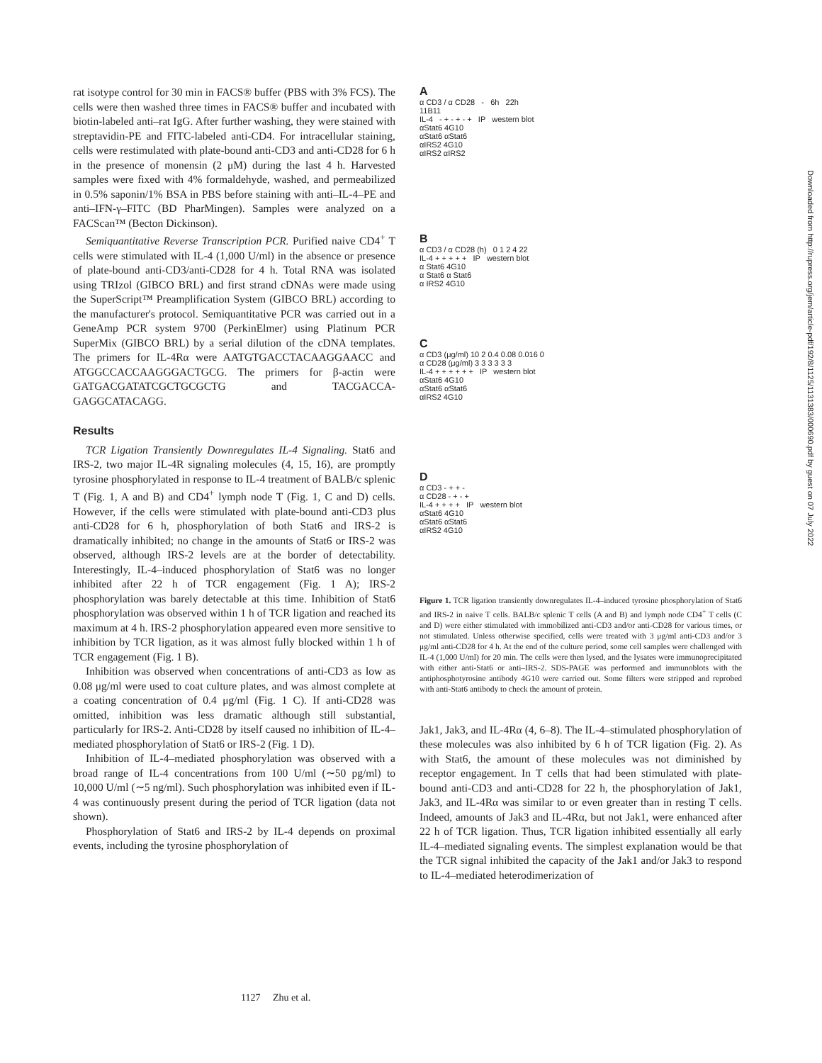rat isotype control for 30 min in FACS® buffer (PBS with 3% FCS). The cells were then washed three times in FACS® buffer and incubated with biotin-labeled anti–rat IgG. After further washing, they were stained with streptavidin-PE and FITC-labeled anti-CD4. For intracellular staining, cells were restimulated with plate-bound anti-CD3 and anti-CD28 for 6 h in the presence of monensin (2 μM) during the last 4 h. Harvested samples were fixed with 4% formaldehyde, washed, and permeabilized in 0.5% saponin/1% BSA in PBS before staining with anti–IL-4–PE and anti–IFN-γ–FITC (BD PharMingen). Samples were analyzed on a FACScan™ (Becton Dickinson).
Semiquantitative Reverse Transcription PCR. Purified naive CD4<sup>+</sup> T cells were stimulated with IL-4 (1,000 U/ml) in the absence or presence of plate-bound anti-CD3/anti-CD28 for 4 h. Total RNA was isolated using TRIzol (GIBCO BRL) and first strand cDNAs were made using the SuperScript™ Preamplification System (GIBCO BRL) according to the manufacturer's protocol. Semiquantitative PCR was carried out in a GeneAmp PCR system 9700 (PerkinElmer) using Platinum PCR SuperMix (GIBCO BRL) by a serial dilution of the cDNA templates. The primers for IL-4Rα were AATGTGACCTACAAGGAACC and ATGGCCACCAAGGGACTGCG. The primers for β-actin were GATGACGATATCGCTGCGCTG and TACGACCA-GAGGCATACAGG.
Results
TCR Ligation Transiently Downregulates IL-4 Signaling. Stat6 and IRS-2, two major IL-4R signaling molecules (4, 15, 16), are promptly tyrosine phosphorylated in response to IL-4 treatment of BALB/c splenic T (Fig. 1, A and B) and CD4<sup>+</sup> lymph node T (Fig. 1, C and D) cells. However, if the cells were stimulated with plate-bound anti-CD3 plus anti-CD28 for 6 h, phosphorylation of both Stat6 and IRS-2 is dramatically inhibited; no change in the amounts of Stat6 or IRS-2 was observed, although IRS-2 levels are at the border of detectability. Interestingly, IL-4–induced phosphorylation of Stat6 was no longer inhibited after 22 h of TCR engagement (Fig. 1 A); IRS-2 phosphorylation was barely detectable at this time. Inhibition of Stat6 phosphorylation was observed within 1 h of TCR ligation and reached its maximum at 4 h. IRS-2 phosphorylation appeared even more sensitive to inhibition by TCR ligation, as it was almost fully blocked within 1 h of TCR engagement (Fig. 1 B).
Inhibition was observed when concentrations of anti-CD3 as low as 0.08 μg/ml were used to coat culture plates, and was almost complete at a coating concentration of 0.4 μg/ml (Fig. 1 C). If anti-CD28 was omitted, inhibition was less dramatic although still substantial, particularly for IRS-2. Anti-CD28 by itself caused no inhibition of IL-4–mediated phosphorylation of Stat6 or IRS-2 (Fig. 1 D).
Inhibition of IL-4–mediated phosphorylation was observed with a broad range of IL-4 concentrations from 100 U/ml (∼50 pg/ml) to 10,000 U/ml (∼5 ng/ml). Such phosphorylation was inhibited even if IL-4 was continuously present during the period of TCR ligation (data not shown).
Phosphorylation of Stat6 and IRS-2 by IL-4 depends on proximal events, including the tyrosine phosphorylation of
A
α CD3 / α CD28 - 6h 22h
11B11
IL-4 - + - + - + IP western blot
αStat6 4G10
αStat6 αStat6
αIRS2 4G10
αIRS2 αIRS2
B
α CD3 / α CD28 (h) 0 1 2 4 22
IL-4 + + + + + IP western blot
α Stat6 4G10
α Stat6 α Stat6
α IRS2 4G10
C
α CD3 (μg/ml) 10 2 0.4 0.08 0.016 0
α CD28 (μg/ml) 3 3 3 3 3 3
IL-4 + + + + + + IP western blot
αStat6 4G10
αStat6 αStat6
αIRS2 4G10
D
α CD3 - + + -
α CD28 - + - +
IL-4 + + + + IP western blot
αStat6 4G10
αStat6 αStat6
αIRS2 4G10
Figure 1. TCR ligation transiently downregulates IL-4–induced tyrosine phosphorylation of Stat6 and IRS-2 in naive T cells. BALB/c splenic T cells (A and B) and lymph node CD4<sup>+</sup> T cells (C and D) were either stimulated with immobilized anti-CD3 and/or anti-CD28 for various times, or not stimulated. Unless otherwise specified, cells were treated with 3 μg/ml anti-CD3 and/or 3 μg/ml anti-CD28 for 4 h. At the end of the culture period, some cell samples were challenged with IL-4 (1,000 U/ml) for 20 min. The cells were then lysed, and the lysates were immunoprecipitated with either anti-Stat6 or anti–IRS-2. SDS-PAGE was performed and immunoblots with the antiphosphotyrosine antibody 4G10 were carried out. Some filters were stripped and reprobed with anti-Stat6 antibody to check the amount of protein.
Jak1, Jak3, and IL-4Rα (4, 6–8). The IL-4–stimulated phosphorylation of these molecules was also inhibited by 6 h of TCR ligation (Fig. 2). As with Stat6, the amount of these molecules was not diminished by receptor engagement. In T cells that had been stimulated with plate-bound anti-CD3 and anti-CD28 for 22 h, the phosphorylation of Jak1, Jak3, and IL-4Rα was similar to or even greater than in resting T cells. Indeed, amounts of Jak3 and IL-4Rα, but not Jak1, were enhanced after 22 h of TCR ligation. Thus, TCR ligation inhibited essentially all early IL-4–mediated signaling events. The simplest explanation would be that the TCR signal inhibited the capacity of the Jak1 and/or Jak3 to respond to IL-4–mediated heterodimerization of
1127 Zhu et al.
Downloaded from http://rupress.org/jem/article-pdf/192/8/1125/1131383/000690.pdf by guest on 07 July 2022